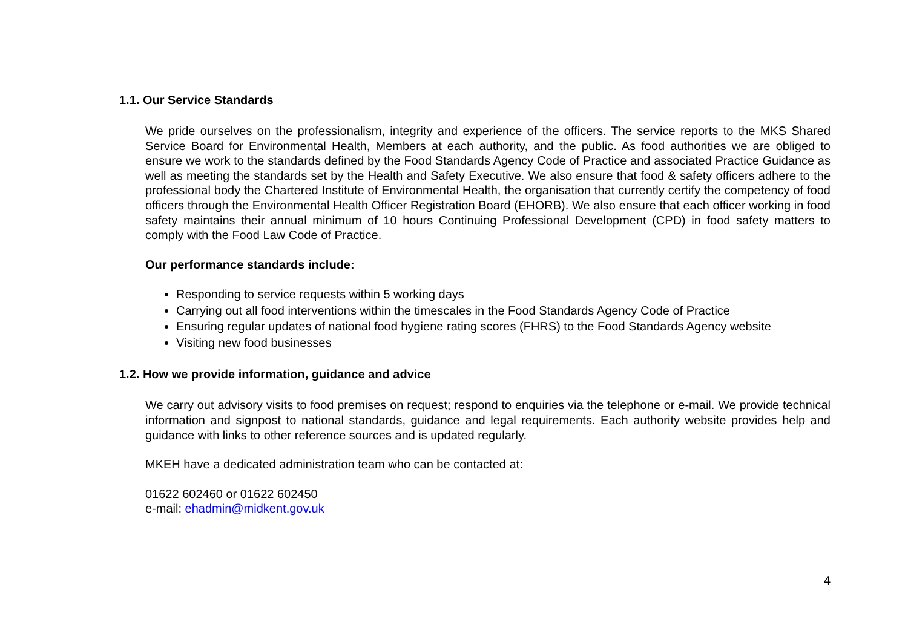1.1. Our Service Standards
We pride ourselves on the professionalism, integrity and experience of the officers. The service reports to the MKS Shared Service Board for Environmental Health, Members at each authority, and the public. As food authorities we are obliged to ensure we work to the standards defined by the Food Standards Agency Code of Practice and associated Practice Guidance as well as meeting the standards set by the Health and Safety Executive. We also ensure that food & safety officers adhere to the professional body the Chartered Institute of Environmental Health, the organisation that currently certify the competency of food officers through the Environmental Health Officer Registration Board (EHORB). We also ensure that each officer working in food safety maintains their annual minimum of 10 hours Continuing Professional Development (CPD) in food safety matters to comply with the Food Law Code of Practice.
Our performance standards include:
Responding to service requests within 5 working days
Carrying out all food interventions within the timescales in the Food Standards Agency Code of Practice
Ensuring regular updates of national food hygiene rating scores (FHRS) to the Food Standards Agency website
Visiting new food businesses
1.2. How we provide information, guidance and advice
We carry out advisory visits to food premises on request; respond to enquiries via the telephone or e-mail. We provide technical information and signpost to national standards, guidance and legal requirements. Each authority website provides help and guidance with links to other reference sources and is updated regularly.
MKEH have a dedicated administration team who can be contacted at:
01622 602460 or 01622 602450
e-mail: ehadmin@midkent.gov.uk
4